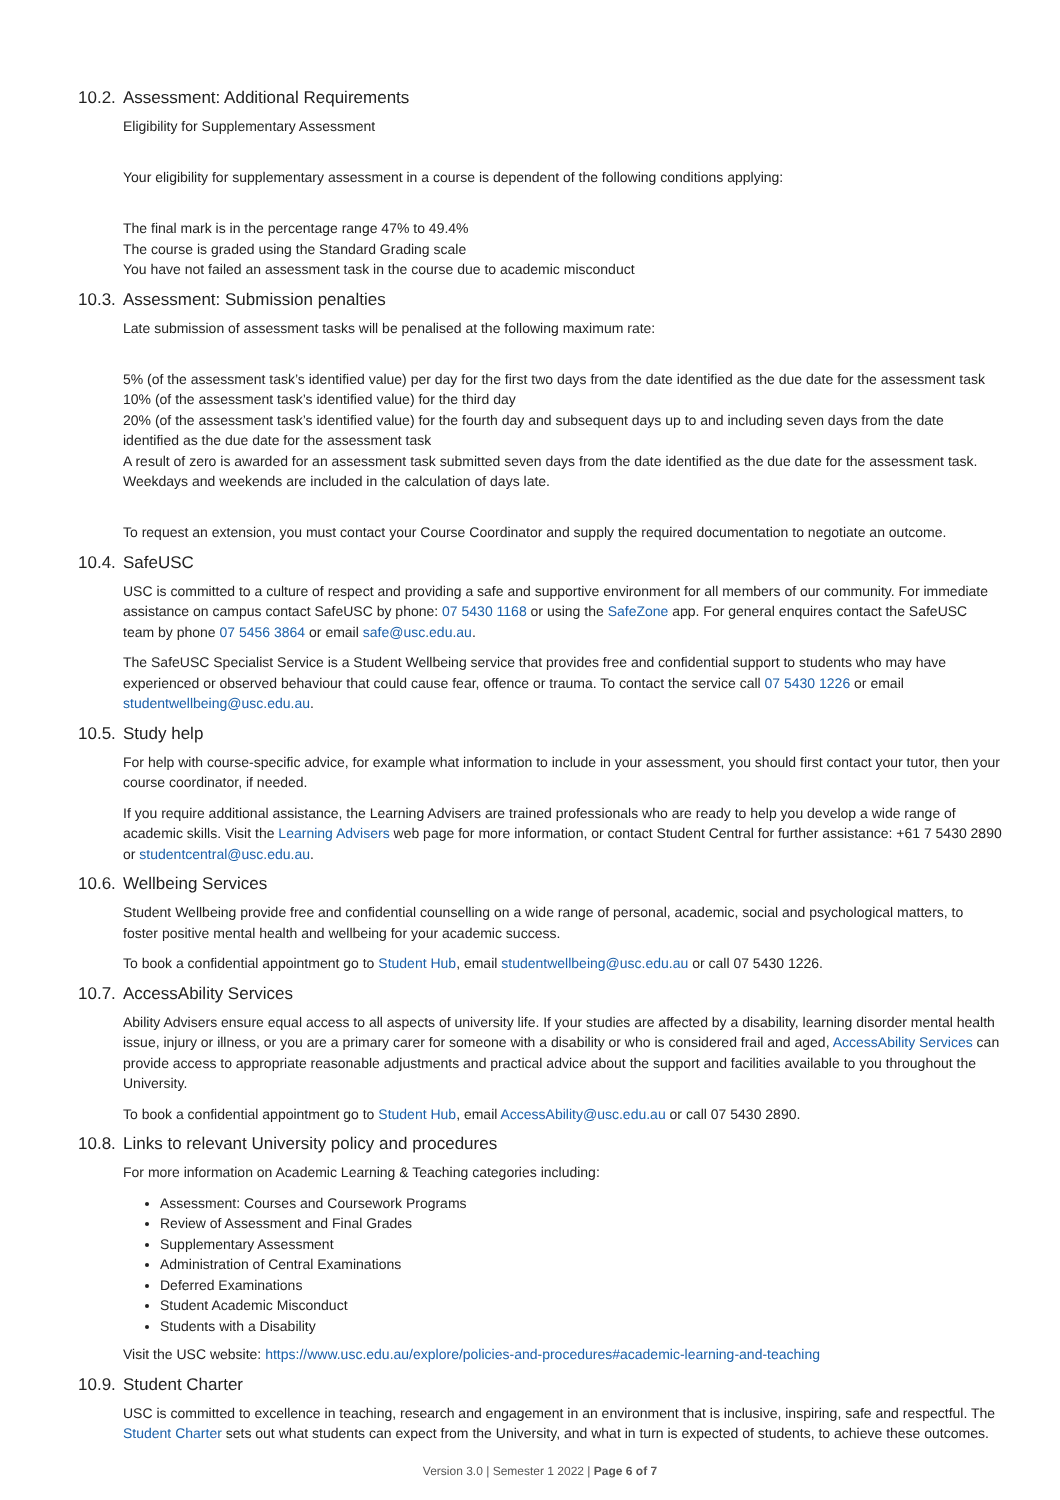10.2. Assessment: Additional Requirements
Eligibility for Supplementary Assessment
Your eligibility for supplementary assessment in a course is dependent of the following conditions applying:
The final mark is in the percentage range 47% to 49.4%
The course is graded using the Standard Grading scale
You have not failed an assessment task in the course due to academic misconduct
10.3. Assessment: Submission penalties
Late submission of assessment tasks will be penalised at the following maximum rate:
5% (of the assessment task’s identified value) per day for the first two days from the date identified as the due date for the assessment task
10% (of the assessment task’s identified value) for the third day
20% (of the assessment task’s identified value) for the fourth day and subsequent days up to and including seven days from the date identified as the due date for the assessment task
A result of zero is awarded for an assessment task submitted seven days from the date identified as the due date for the assessment task. Weekdays and weekends are included in the calculation of days late.
To request an extension, you must contact your Course Coordinator and supply the required documentation to negotiate an outcome.
10.4. SafeUSC
USC is committed to a culture of respect and providing a safe and supportive environment for all members of our community. For immediate assistance on campus contact SafeUSC by phone: 07 5430 1168 or using the SafeZone app. For general enquires contact the SafeUSC team by phone 07 5456 3864 or email safe@usc.edu.au.
The SafeUSC Specialist Service is a Student Wellbeing service that provides free and confidential support to students who may have experienced or observed behaviour that could cause fear, offence or trauma. To contact the service call 07 5430 1226 or email studentwellbeing@usc.edu.au.
10.5. Study help
For help with course-specific advice, for example what information to include in your assessment, you should first contact your tutor, then your course coordinator, if needed.
If you require additional assistance, the Learning Advisers are trained professionals who are ready to help you develop a wide range of academic skills. Visit the Learning Advisers web page for more information, or contact Student Central for further assistance: +61 7 5430 2890 or studentcentral@usc.edu.au.
10.6. Wellbeing Services
Student Wellbeing provide free and confidential counselling on a wide range of personal, academic, social and psychological matters, to foster positive mental health and wellbeing for your academic success.
To book a confidential appointment go to Student Hub, email studentwellbeing@usc.edu.au or call 07 5430 1226.
10.7. AccessAbility Services
Ability Advisers ensure equal access to all aspects of university life. If your studies are affected by a disability, learning disorder mental health issue, injury or illness, or you are a primary carer for someone with a disability or who is considered frail and aged, AccessAbility Services can provide access to appropriate reasonable adjustments and practical advice about the support and facilities available to you throughout the University.
To book a confidential appointment go to Student Hub, email AccessAbility@usc.edu.au or call 07 5430 2890.
10.8. Links to relevant University policy and procedures
For more information on Academic Learning & Teaching categories including:
Assessment: Courses and Coursework Programs
Review of Assessment and Final Grades
Supplementary Assessment
Administration of Central Examinations
Deferred Examinations
Student Academic Misconduct
Students with a Disability
Visit the USC website: https://www.usc.edu.au/explore/policies-and-procedures#academic-learning-and-teaching
10.9. Student Charter
USC is committed to excellence in teaching, research and engagement in an environment that is inclusive, inspiring, safe and respectful. The Student Charter sets out what students can expect from the University, and what in turn is expected of students, to achieve these outcomes.
Version 3.0 | Semester 1 2022 | Page 6 of 7